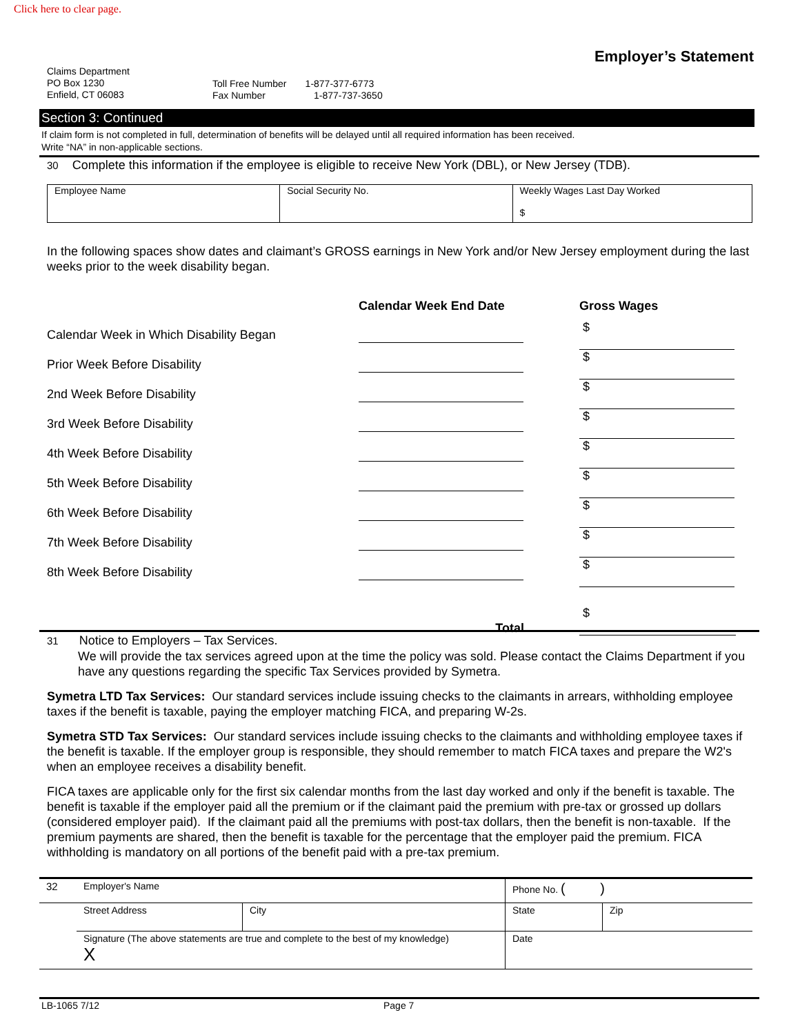Click here to clear page.
Employer’s Statement
Claims Department
PO Box 1230
Enfield, CT 06083
Toll Free Number 1-877-377-6773
Fax Number 1-877-737-3650
Section 3: Continued
If claim form is not completed in full, determination of benefits will be delayed until all required information has been received.
Write “NA” in non-applicable sections.
30 Complete this information if the employee is eligible to receive New York (DBL), or New Jersey (TDB).
| Employee Name | Social Security No. | Weekly Wages Last Day Worked $ |
In the following spaces show dates and claimant’s GROSS earnings in New York and/or New Jersey employment during the last weeks prior to the week disability began.
| | Calendar Week End Date | Gross Wages |
| --- | --- | --- |
| Calendar Week in Which Disability Began | | $ |
| Prior Week Before Disability | | $ |
| 2nd Week Before Disability | | $ |
| 3rd Week Before Disability | | $ |
| 4th Week Before Disability | | $ |
| 5th Week Before Disability | | $ |
| 6th Week Before Disability | | $ |
| 7th Week Before Disability | | $ |
| 8th Week Before Disability | | $ |
| | Total | $ |
31 Notice to Employers – Tax Services.
We will provide the tax services agreed upon at the time the policy was sold. Please contact the Claims Department if you have any questions regarding the specific Tax Services provided by Symetra.
Symetra LTD Tax Services: Our standard services include issuing checks to the claimants in arrears, withholding employee taxes if the benefit is taxable, paying the employer matching FICA, and preparing W-2s.
Symetra STD Tax Services: Our standard services include issuing checks to the claimants and withholding employee taxes if the benefit is taxable. If the employer group is responsible, they should remember to match FICA taxes and prepare the W2's when an employee receives a disability benefit.
FICA taxes are applicable only for the first six calendar months from the last day worked and only if the benefit is taxable. The benefit is taxable if the employer paid all the premium or if the claimant paid the premium with pre-tax or grossed up dollars (considered employer paid). If the claimant paid all the premiums with post-tax dollars, then the benefit is non-taxable. If the premium payments are shared, then the benefit is taxable for the percentage that the employer paid the premium. FICA withholding is mandatory on all portions of the benefit paid with a pre-tax premium.
| 32 | Employer's Name | | Phone No. ( ) | |
| | Street Address | City | State | Zip |
| | Signature (The above statements are true and complete to the best of my knowledge) X | | Date | |
LB-1065 7/12 Page 7